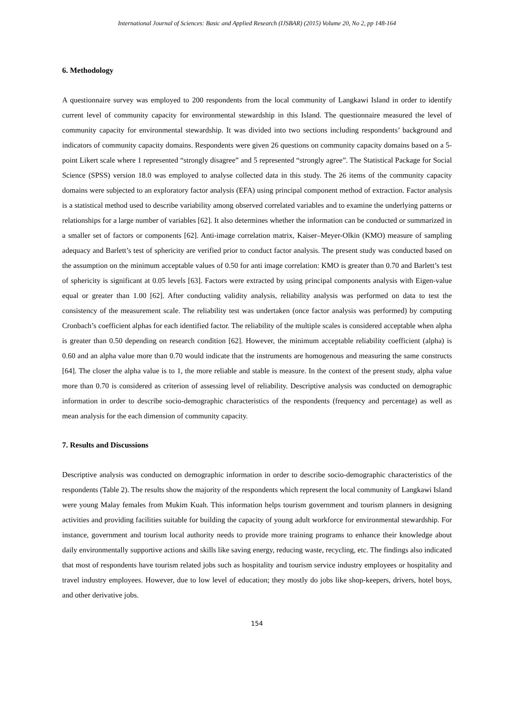International Journal of Sciences: Basic and Applied Research (IJSBAR) (2015) Volume 20, No 2, pp 148-164
6. Methodology
A questionnaire survey was employed to 200 respondents from the local community of Langkawi Island in order to identify current level of community capacity for environmental stewardship in this Island. The questionnaire measured the level of community capacity for environmental stewardship. It was divided into two sections including respondents’ background and indicators of community capacity domains. Respondents were given 26 questions on community capacity domains based on a 5-point Likert scale where 1 represented “strongly disagree” and 5 represented “strongly agree”. The Statistical Package for Social Science (SPSS) version 18.0 was employed to analyse collected data in this study. The 26 items of the community capacity domains were subjected to an exploratory factor analysis (EFA) using principal component method of extraction. Factor analysis is a statistical method used to describe variability among observed correlated variables and to examine the underlying patterns or relationships for a large number of variables [62]. It also determines whether the information can be conducted or summarized in a smaller set of factors or components [62]. Anti-image correlation matrix, Kaiser–Meyer-Olkin (KMO) measure of sampling adequacy and Barlett’s test of sphericity are verified prior to conduct factor analysis. The present study was conducted based on the assumption on the minimum acceptable values of 0.50 for anti image correlation: KMO is greater than 0.70 and Barlett’s test of sphericity is significant at 0.05 levels [63]. Factors were extracted by using principal components analysis with Eigen-value equal or greater than 1.00 [62]. After conducting validity analysis, reliability analysis was performed on data to test the consistency of the measurement scale. The reliability test was undertaken (once factor analysis was performed) by computing Cronbach’s coefficient alphas for each identified factor. The reliability of the multiple scales is considered acceptable when alpha is greater than 0.50 depending on research condition [62]. However, the minimum acceptable reliability coefficient (alpha) is 0.60 and an alpha value more than 0.70 would indicate that the instruments are homogenous and measuring the same constructs [64]. The closer the alpha value is to 1, the more reliable and stable is measure. In the context of the present study, alpha value more than 0.70 is considered as criterion of assessing level of reliability. Descriptive analysis was conducted on demographic information in order to describe socio-demographic characteristics of the respondents (frequency and percentage) as well as mean analysis for the each dimension of community capacity.
7. Results and Discussions
Descriptive analysis was conducted on demographic information in order to describe socio-demographic characteristics of the respondents (Table 2). The results show the majority of the respondents which represent the local community of Langkawi Island were young Malay females from Mukim Kuah. This information helps tourism government and tourism planners in designing activities and providing facilities suitable for building the capacity of young adult workforce for environmental stewardship. For instance, government and tourism local authority needs to provide more training programs to enhance their knowledge about daily environmentally supportive actions and skills like saving energy, reducing waste, recycling, etc. The findings also indicated that most of respondents have tourism related jobs such as hospitality and tourism service industry employees or hospitality and travel industry employees. However, due to low level of education; they mostly do jobs like shop-keepers, drivers, hotel boys, and other derivative jobs.
154